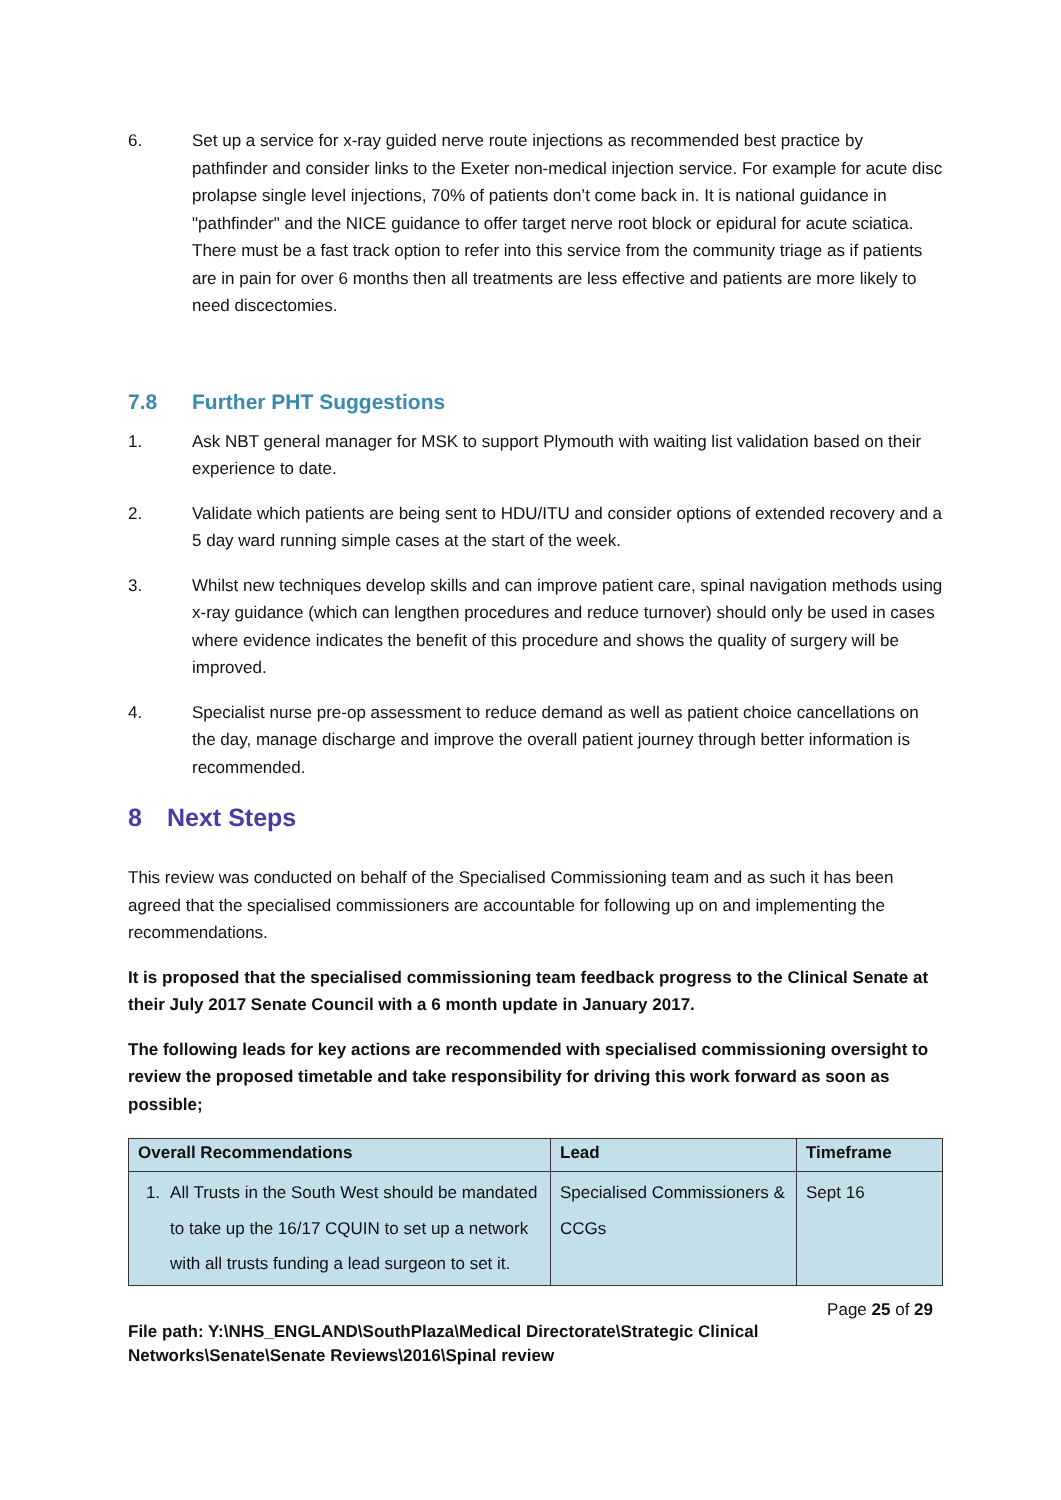6. Set up a service for x-ray guided nerve route injections as recommended best practice by pathfinder and consider links to the Exeter non-medical injection service. For example for acute disc prolapse single level injections, 70% of patients don’t come back in. It is national guidance in "pathfinder" and the NICE guidance to offer target nerve root block or epidural for acute sciatica. There must be a fast track option to refer into this service from the community triage as if patients are in pain for over 6 months then all treatments are less effective and patients are more likely to need discectomies.
7.8 Further PHT Suggestions
1. Ask NBT general manager for MSK to support Plymouth with waiting list validation based on their experience to date.
2. Validate which patients are being sent to HDU/ITU and consider options of extended recovery and a 5 day ward running simple cases at the start of the week.
3. Whilst new techniques develop skills and can improve patient care, spinal navigation methods using x-ray guidance (which can lengthen procedures and reduce turnover) should only be used in cases where evidence indicates the benefit of this procedure and shows the quality of surgery will be improved.
4. Specialist nurse pre-op assessment to reduce demand as well as patient choice cancellations on the day, manage discharge and improve the overall patient journey through better information is recommended.
8 Next Steps
This review was conducted on behalf of the Specialised Commissioning team and as such it has been agreed that the specialised commissioners are accountable for following up on and implementing the recommendations.
It is proposed that the specialised commissioning team feedback progress to the Clinical Senate at their July 2017 Senate Council with a 6 month update in January 2017.
The following leads for key actions are recommended with specialised commissioning oversight to review the proposed timetable and take responsibility for driving this work forward as soon as possible;
| Overall Recommendations | Lead | Timeframe |
| --- | --- | --- |
| 1. All Trusts in the South West should be mandated to take up the 16/17 CQUIN to set up a network with all trusts funding a lead surgeon to set it. | Specialised Commissioners & CCGs | Sept 16 |
Page 25 of 29
File path: Y:\NHS_ENGLAND\SouthPlaza\Medical Directorate\Strategic Clinical Networks\Senate\Senate Reviews\2016\Spinal review